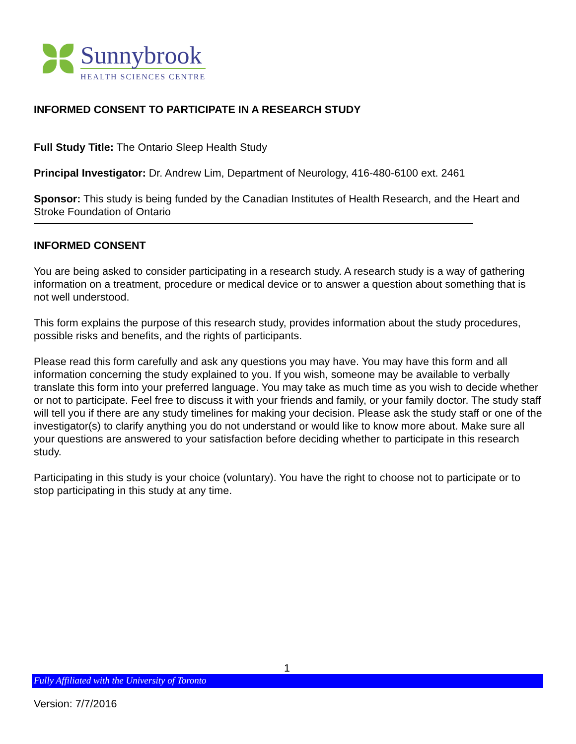Sunnybrook
HEALTH SCIENCES CENTRE
INFORMED CONSENT TO PARTICIPATE IN A RESEARCH STUDY
Full Study Title: The Ontario Sleep Health Study
Principal Investigator: Dr. Andrew Lim, Department of Neurology, 416-480-6100 ext. 2461
Sponsor: This study is being funded by the Canadian Institutes of Health Research, and the Heart and Stroke Foundation of Ontario
INFORMED CONSENT
You are being asked to consider participating in a research study. A research study is a way of gathering information on a treatment, procedure or medical device or to answer a question about something that is not well understood.
This form explains the purpose of this research study, provides information about the study procedures, possible risks and benefits, and the rights of participants.
Please read this form carefully and ask any questions you may have. You may have this form and all information concerning the study explained to you. If you wish, someone may be available to verbally translate this form into your preferred language. You may take as much time as you wish to decide whether or not to participate. Feel free to discuss it with your friends and family, or your family doctor. The study staff will tell you if there are any study timelines for making your decision. Please ask the study staff or one of the investigator(s) to clarify anything you do not understand or would like to know more about. Make sure all your questions are answered to your satisfaction before deciding whether to participate in this research study.
Participating in this study is your choice (voluntary). You have the right to choose not to participate or to stop participating in this study at any time.
1
Fully Affiliated with the University of Toronto
Version: 7/7/2016